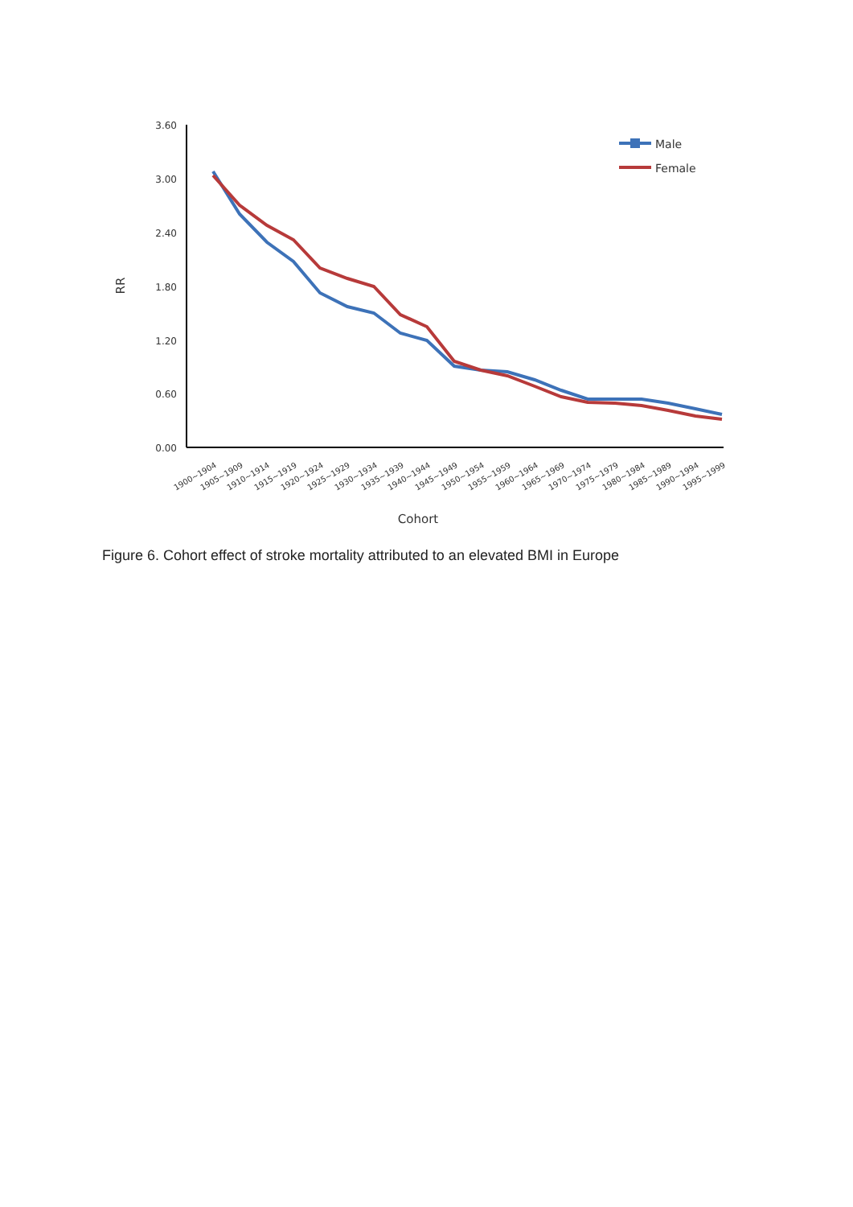3.60
3.00
2.40
1.80
1.20
0.60
0.00
RR
1900~1904
1905~1909
1910~1914
1915~1919
1920~1924
1925~1929
1930~1934
1935~1939
1940~1944
1945~1949
1950~1954
1955~1959
1960~1964
1965~1969
1970~1974
1975~1979
1980~1984
1985~1989
1990~1994
1995~1999
Cohort
Male
Female
Figure 6. Cohort effect of stroke mortality attributed to an elevated BMI in Europe